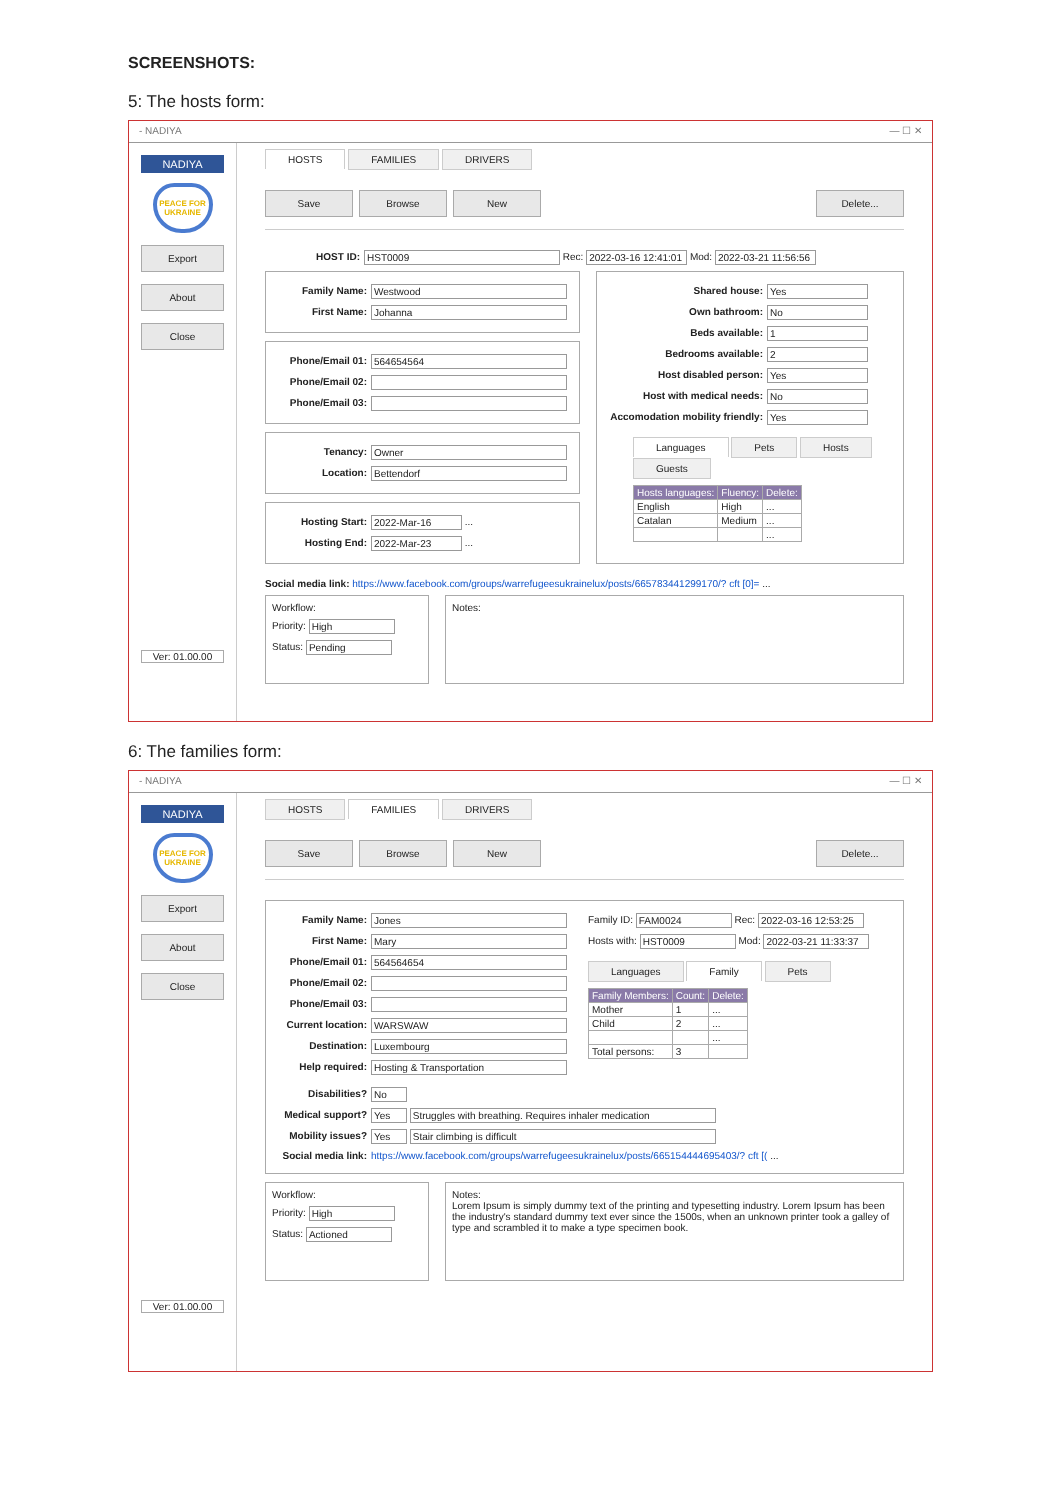SCREENSHOTS:
5: The hosts form:
- NADIYA — ☐ ✕
NADIYA
PEACE FOR UKRAINE
Export
About
Close
Ver: 01.00.00
HOSTS FAMILIES DRIVERS
Save Browse New Delete...
HOST ID: HST0009 Rec: 2022-03-16 12:41:01 Mod: 2022-03-21 11:56:56
Family Name: Westwood
First Name: Johanna
Phone/Email 01: 564654564
Phone/Email 02:
Phone/Email 03:
Tenancy: Owner
Location: Bettendorf
Hosting Start: 2022-Mar-16 ...
Hosting End: 2022-Mar-23 ...
Shared house: Yes
Own bathroom: No
Beds available: 1
Bedrooms available: 2
Host disabled person: Yes
Host with medical needs: No
Accomodation mobility friendly: Yes
Languages Pets Hosts Guests
| Hosts languages: | Fluency: | Delete: |
| --- | --- | --- |
| English | High | ... |
| Catalan | Medium | ... |
| | | ... |
Social media link: https://www.facebook.com/groups/warrefugeesukrainelux/posts/665783441299170/? cft [0]= ...
Workflow:
Priority: High
Status: Pending
Notes:
6: The families form:
- NADIYA — ☐ ✕
NADIYA
PEACE FOR UKRAINE
Export
About
Close
Ver: 01.00.00
HOSTS FAMILIES DRIVERS
Save Browse New Delete...
Family Name: Jones
First Name: Mary
Phone/Email 01: 564564654
Phone/Email 02:
Phone/Email 03:
Current location: WARSWAW
Destination: Luxembourg
Help required: Hosting & Transportation
Family ID: FAM0024 Rec: 2022-03-16 12:53:25
Hosts with: HST0009 Mod: 2022-03-21 11:33:37
Languages Family Pets
| Family Members: | Count: | Delete: |
| --- | --- | --- |
| Mother | 1 | ... |
| Child | 2 | ... |
| | | ... |
| Total persons: | 3 | |
Disabilities? No
Medical support? Yes Struggles with breathing. Requires inhaler medication
Mobility issues? Yes Stair climbing is difficult
Social media link: https://www.facebook.com/groups/warrefugeesukrainelux/posts/665154444695403/? cft [( ...
Workflow:
Priority: High
Status: Actioned
Notes:
Lorem Ipsum is simply dummy text of the printing and typesetting industry. Lorem Ipsum has been the industry's standard dummy text ever since the 1500s, when an unknown printer took a galley of type and scrambled it to make a type specimen book.